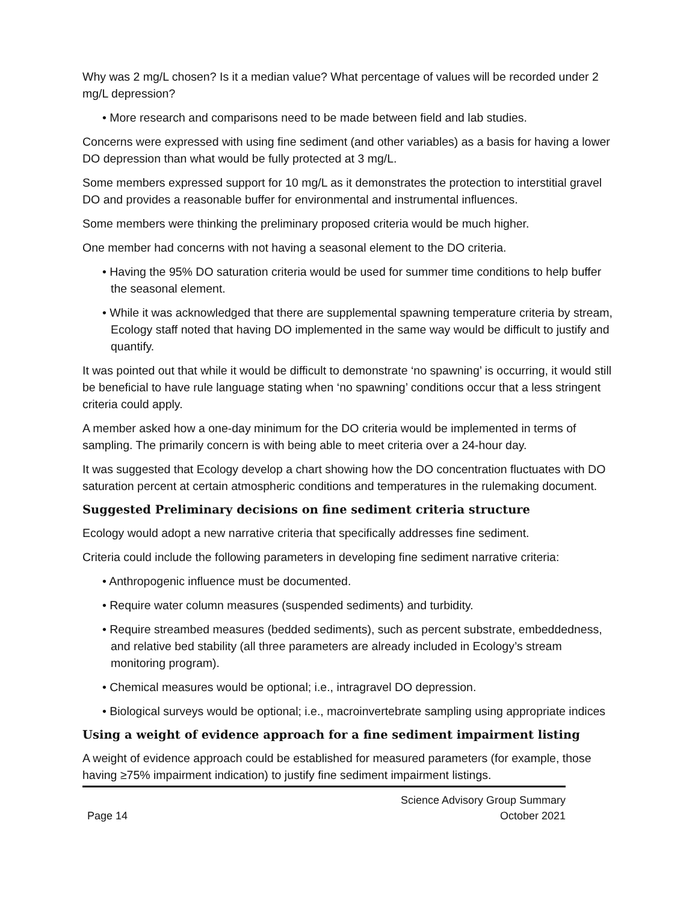Why was 2 mg/L chosen? Is it a median value? What percentage of values will be recorded under 2 mg/L depression?
• More research and comparisons need to be made between field and lab studies.
Concerns were expressed with using fine sediment (and other variables) as a basis for having a lower DO depression than what would be fully protected at 3 mg/L.
Some members expressed support for 10 mg/L as it demonstrates the protection to interstitial gravel DO and provides a reasonable buffer for environmental and instrumental influences.
Some members were thinking the preliminary proposed criteria would be much higher.
One member had concerns with not having a seasonal element to the DO criteria.
• Having the 95% DO saturation criteria would be used for summer time conditions to help buffer the seasonal element.
• While it was acknowledged that there are supplemental spawning temperature criteria by stream, Ecology staff noted that having DO implemented in the same way would be difficult to justify and quantify.
It was pointed out that while it would be difficult to demonstrate ‘no spawning’ is occurring, it would still be beneficial to have rule language stating when ‘no spawning’ conditions occur that a less stringent criteria could apply.
A member asked how a one-day minimum for the DO criteria would be implemented in terms of sampling. The primarily concern is with being able to meet criteria over a 24-hour day.
It was suggested that Ecology develop a chart showing how the DO concentration fluctuates with DO saturation percent at certain atmospheric conditions and temperatures in the rulemaking document.
Suggested Preliminary decisions on fine sediment criteria structure
Ecology would adopt a new narrative criteria that specifically addresses fine sediment.
Criteria could include the following parameters in developing fine sediment narrative criteria:
• Anthropogenic influence must be documented.
• Require water column measures (suspended sediments) and turbidity.
• Require streambed measures (bedded sediments), such as percent substrate, embeddedness, and relative bed stability (all three parameters are already included in Ecology’s stream monitoring program).
• Chemical measures would be optional; i.e., intragravel DO depression.
• Biological surveys would be optional; i.e., macroinvertebrate sampling using appropriate indices
Using a weight of evidence approach for a fine sediment impairment listing
A weight of evidence approach could be established for measured parameters (for example, those having ≥75% impairment indication) to justify fine sediment impairment listings.
Page 14 Science Advisory Group Summary
October 2021